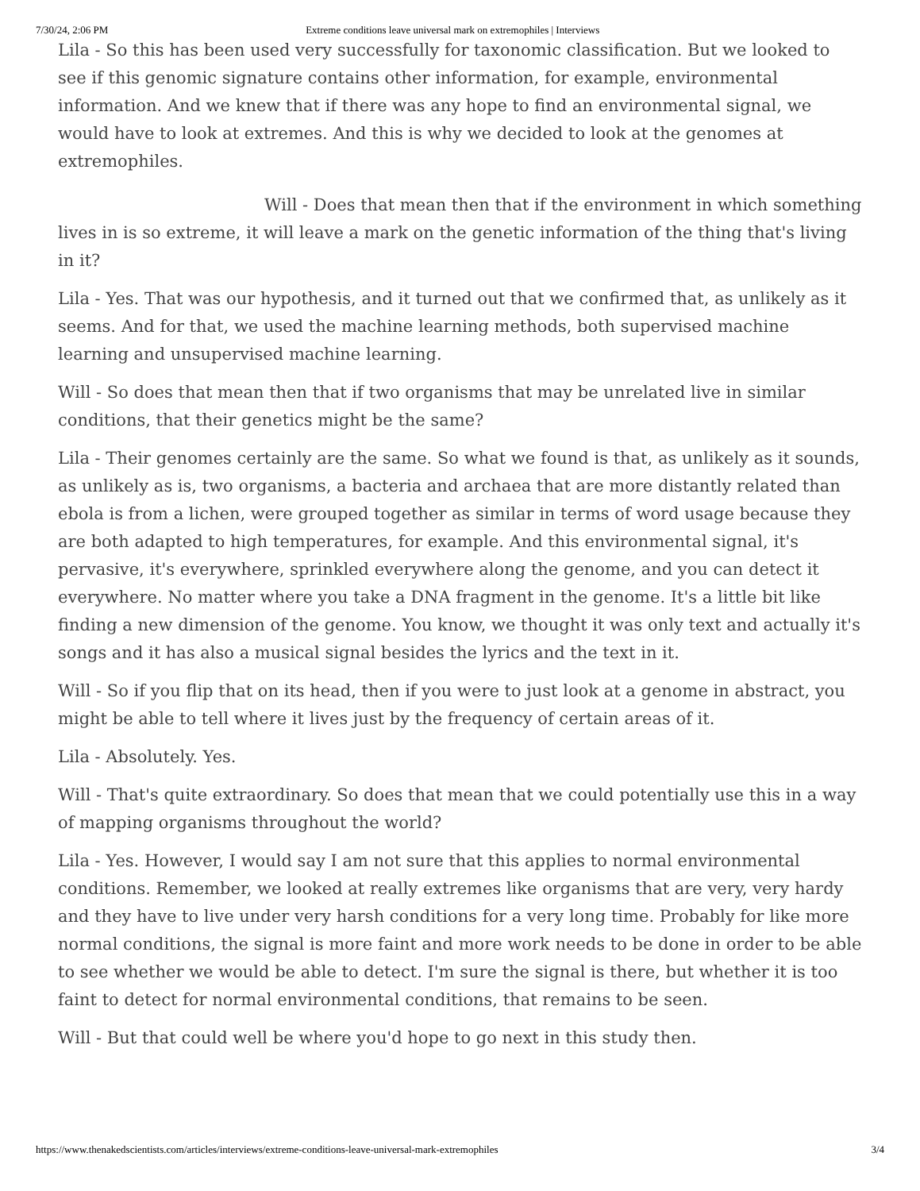7/30/24, 2:06 PM Extreme conditions leave universal mark on extremophiles | Interviews
Lila - So this has been used very successfully for taxonomic classification. But we looked to see if this genomic signature contains other information, for example, environmental information. And we knew that if there was any hope to find an environmental signal, we would have to look at extremes. And this is why we decided to look at the genomes at extremophiles.
Will - Does that mean then that if the environment in which something lives in is so extreme, it will leave a mark on the genetic information of the thing that's living in it?
Lila - Yes. That was our hypothesis, and it turned out that we confirmed that, as unlikely as it seems. And for that, we used the machine learning methods, both supervised machine learning and unsupervised machine learning.
Will - So does that mean then that if two organisms that may be unrelated live in similar conditions, that their genetics might be the same?
Lila - Their genomes certainly are the same. So what we found is that, as unlikely as it sounds, as unlikely as is, two organisms, a bacteria and archaea that are more distantly related than ebola is from a lichen, were grouped together as similar in terms of word usage because they are both adapted to high temperatures, for example. And this environmental signal, it's pervasive, it's everywhere, sprinkled everywhere along the genome, and you can detect it everywhere. No matter where you take a DNA fragment in the genome. It's a little bit like finding a new dimension of the genome. You know, we thought it was only text and actually it's songs and it has also a musical signal besides the lyrics and the text in it.
Will - So if you flip that on its head, then if you were to just look at a genome in abstract, you might be able to tell where it lives just by the frequency of certain areas of it.
Lila - Absolutely. Yes.
Will - That's quite extraordinary. So does that mean that we could potentially use this in a way of mapping organisms throughout the world?
Lila - Yes. However, I would say I am not sure that this applies to normal environmental conditions. Remember, we looked at really extremes like organisms that are very, very hardy and they have to live under very harsh conditions for a very long time. Probably for like more normal conditions, the signal is more faint and more work needs to be done in order to be able to see whether we would be able to detect. I'm sure the signal is there, but whether it is too faint to detect for normal environmental conditions, that remains to be seen.
Will - But that could well be where you'd hope to go next in this study then.
https://www.thenakedscientists.com/articles/interviews/extreme-conditions-leave-universal-mark-extremophiles 3/4